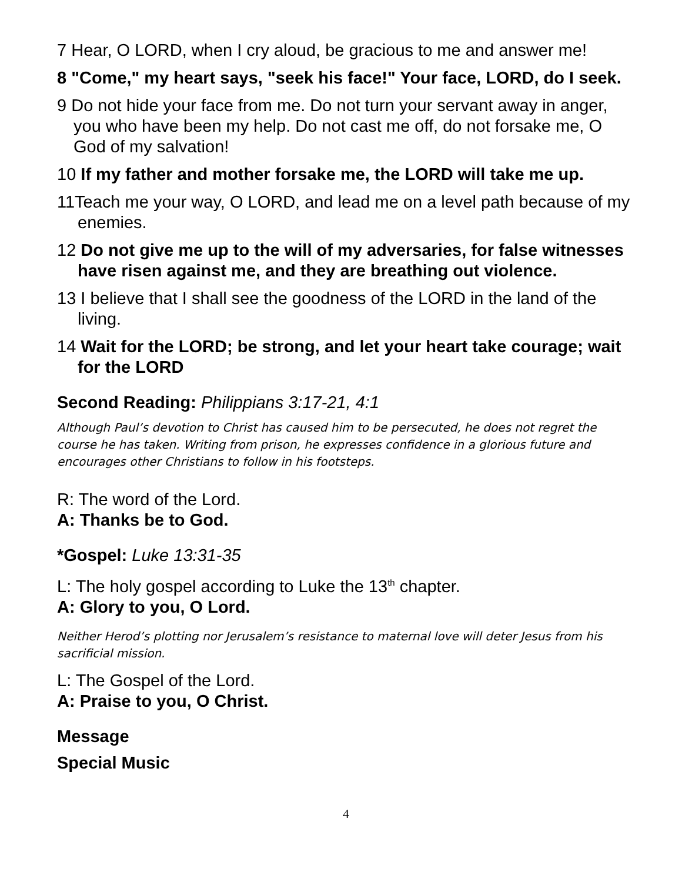7 Hear, O LORD, when I cry aloud, be gracious to me and answer me!
8 "Come," my heart says, "seek his face!" Your face, LORD, do I seek.
9 Do not hide your face from me. Do not turn your servant away in anger, you who have been my help. Do not cast me off, do not forsake me, O God of my salvation!
10 If my father and mother forsake me, the LORD will take me up.
11Teach me your way, O LORD, and lead me on a level path because of my enemies.
12 Do not give me up to the will of my adversaries, for false witnesses have risen against me, and they are breathing out violence.
13 I believe that I shall see the goodness of the LORD in the land of the living.
14 Wait for the LORD; be strong, and let your heart take courage; wait for the LORD
Second Reading: Philippians 3:17-21, 4:1
Although Paul’s devotion to Christ has caused him to be persecuted, he does not regret the course he has taken. Writing from prison, he expresses confidence in a glorious future and encourages other Christians to follow in his footsteps.
R: The word of the Lord.
A: Thanks be to God.
*Gospel: Luke 13:31-35
L: The holy gospel according to Luke the 13<sup>th</sup> chapter.
A: Glory to you, O Lord.
Neither Herod’s plotting nor Jerusalem’s resistance to maternal love will deter Jesus from his sacrificial mission.
L: The Gospel of the Lord.
A: Praise to you, O Christ.
Message
Special Music
4